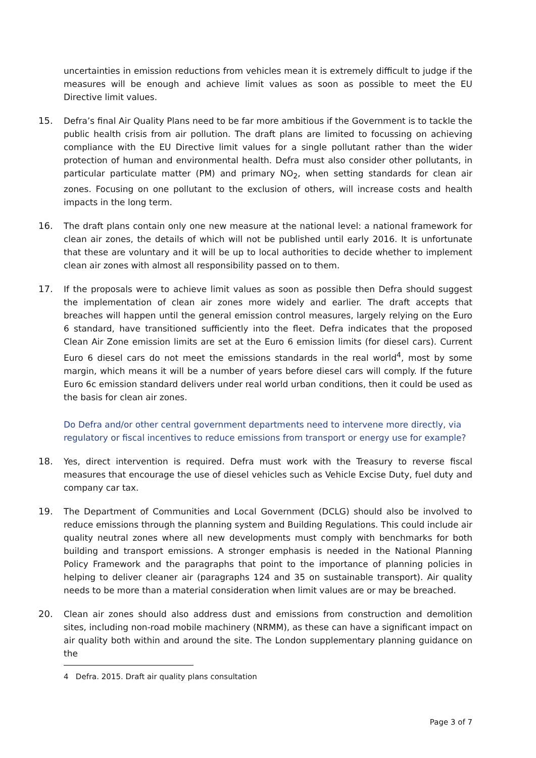uncertainties in emission reductions from vehicles mean it is extremely difficult to judge if the measures will be enough and achieve limit values as soon as possible to meet the EU Directive limit values.
15. Defra’s final Air Quality Plans need to be far more ambitious if the Government is to tackle the public health crisis from air pollution. The draft plans are limited to focussing on achieving compliance with the EU Directive limit values for a single pollutant rather than the wider protection of human and environmental health. Defra must also consider other pollutants, in particular particulate matter (PM) and primary NO<sub>2</sub>, when setting standards for clean air zones. Focusing on one pollutant to the exclusion of others, will increase costs and health impacts in the long term.
16. The draft plans contain only one new measure at the national level: a national framework for clean air zones, the details of which will not be published until early 2016. It is unfortunate that these are voluntary and it will be up to local authorities to decide whether to implement clean air zones with almost all responsibility passed on to them.
17. If the proposals were to achieve limit values as soon as possible then Defra should suggest the implementation of clean air zones more widely and earlier. The draft accepts that breaches will happen until the general emission control measures, largely relying on the Euro 6 standard, have transitioned sufficiently into the fleet. Defra indicates that the proposed Clean Air Zone emission limits are set at the Euro 6 emission limits (for diesel cars). Current Euro 6 diesel cars do not meet the emissions standards in the real world<sup>4</sup>, most by some margin, which means it will be a number of years before diesel cars will comply. If the future Euro 6c emission standard delivers under real world urban conditions, then it could be used as the basis for clean air zones.
Do Defra and/or other central government departments need to intervene more directly, via regulatory or fiscal incentives to reduce emissions from transport or energy use for example?
18. Yes, direct intervention is required. Defra must work with the Treasury to reverse fiscal measures that encourage the use of diesel vehicles such as Vehicle Excise Duty, fuel duty and company car tax.
19. The Department of Communities and Local Government (DCLG) should also be involved to reduce emissions through the planning system and Building Regulations. This could include air quality neutral zones where all new developments must comply with benchmarks for both building and transport emissions. A stronger emphasis is needed in the National Planning Policy Framework and the paragraphs that point to the importance of planning policies in helping to deliver cleaner air (paragraphs 124 and 35 on sustainable transport). Air quality needs to be more than a material consideration when limit values are or may be breached.
20. Clean air zones should also address dust and emissions from construction and demolition sites, including non-road mobile machinery (NRMM), as these can have a significant impact on air quality both within and around the site. The London supplementary planning guidance on the
4 Defra. 2015. Draft air quality plans consultation
Page 3 of 7